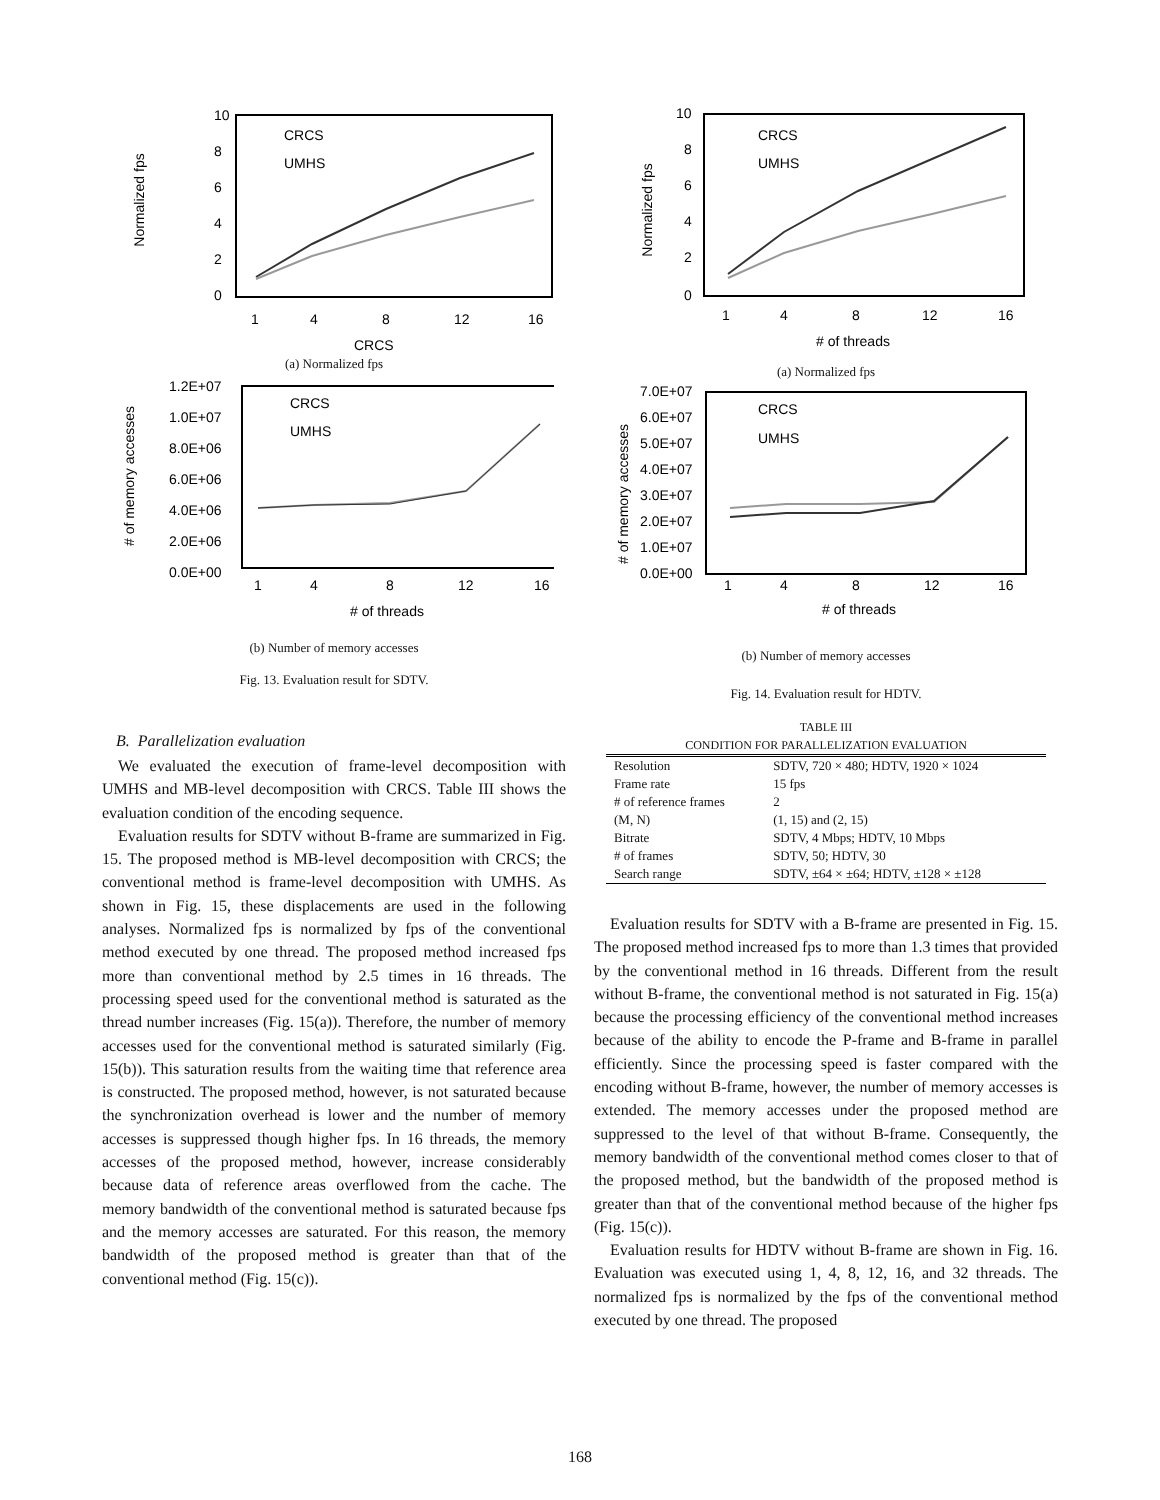Normalized fps
10
8
6
4
2
0
1
4
8
12
16
CRCS
.
CRCS
UMHS
(a) Normalized fps
# of memory accesses
1.2E+07
1.0E+07
8.0E+06
6.0E+06
4.0E+06
2.0E+06
0.0E+00
1
4
8
12
16
CRCS
UMHS
# of threads
(b) Number of memory accesses
Fig. 13. Evaluation result for SDTV.
Normalized fps
10
8
6
4
2
0
1
4
8
12
16
CRCS
UMHS
# of threads
(a) Normalized fps
# of memory accesses
7.0E+07
6.0E+07
5.0E+07
4.0E+07
3.0E+07
2.0E+07
1.0E+07
0.0E+00
1
4
8
12
16
CRCS
UMHS
# of threads
(b) Number of memory accesses
Fig. 14. Evaluation result for HDTV.
B. Parallelization evaluation
We evaluated the execution of frame-level decomposition with UMHS and MB-level decomposition with CRCS. Table III shows the evaluation condition of the encoding sequence.
Evaluation results for SDTV without B-frame are summarized in Fig. 15. The proposed method is MB-level decomposition with CRCS; the conventional method is frame-level decomposition with UMHS. As shown in Fig. 15, these displacements are used in the following analyses. Normalized fps is normalized by fps of the conventional method executed by one thread. The proposed method increased fps more than conventional method by 2.5 times in 16 threads. The processing speed used for the conventional method is saturated as the thread number increases (Fig. 15(a)). Therefore, the number of memory accesses used for the conventional method is saturated similarly (Fig. 15(b)). This saturation results from the waiting time that reference area is constructed. The proposed method, however, is not saturated because the synchronization overhead is lower and the number of memory accesses is suppressed though higher fps. In 16 threads, the memory accesses of the proposed method, however, increase considerably because data of reference areas overflowed from the cache. The memory bandwidth of the conventional method is saturated because fps and the memory accesses are saturated. For this reason, the memory bandwidth of the proposed method is greater than that of the conventional method (Fig. 15(c)).
TABLE III
CONDITION FOR PARALLELIZATION EVALUATION
| Resolution | SDTV, 720 × 480; HDTV, 1920 × 1024 |
| Frame rate | 15 fps |
| # of reference frames | 2 |
| (M, N) | (1, 15) and (2, 15) |
| Bitrate | SDTV, 4 Mbps; HDTV, 10 Mbps |
| # of frames | SDTV, 50; HDTV, 30 |
| Search range | SDTV, ±64 × ±64; HDTV, ±128 × ±128 |
Evaluation results for SDTV with a B-frame are presented in Fig. 15. The proposed method increased fps to more than 1.3 times that provided by the conventional method in 16 threads. Different from the result without B-frame, the conventional method is not saturated in Fig. 15(a) because the processing efficiency of the conventional method increases because of the ability to encode the P-frame and B-frame in parallel efficiently. Since the processing speed is faster compared with the encoding without B-frame, however, the number of memory accesses is extended. The memory accesses under the proposed method are suppressed to the level of that without B-frame. Consequently, the memory bandwidth of the conventional method comes closer to that of the proposed method, but the bandwidth of the proposed method is greater than that of the conventional method because of the higher fps (Fig. 15(c)).
Evaluation results for HDTV without B-frame are shown in Fig. 16. Evaluation was executed using 1, 4, 8, 12, 16, and 32 threads. The normalized fps is normalized by the fps of the conventional method executed by one thread. The proposed
168